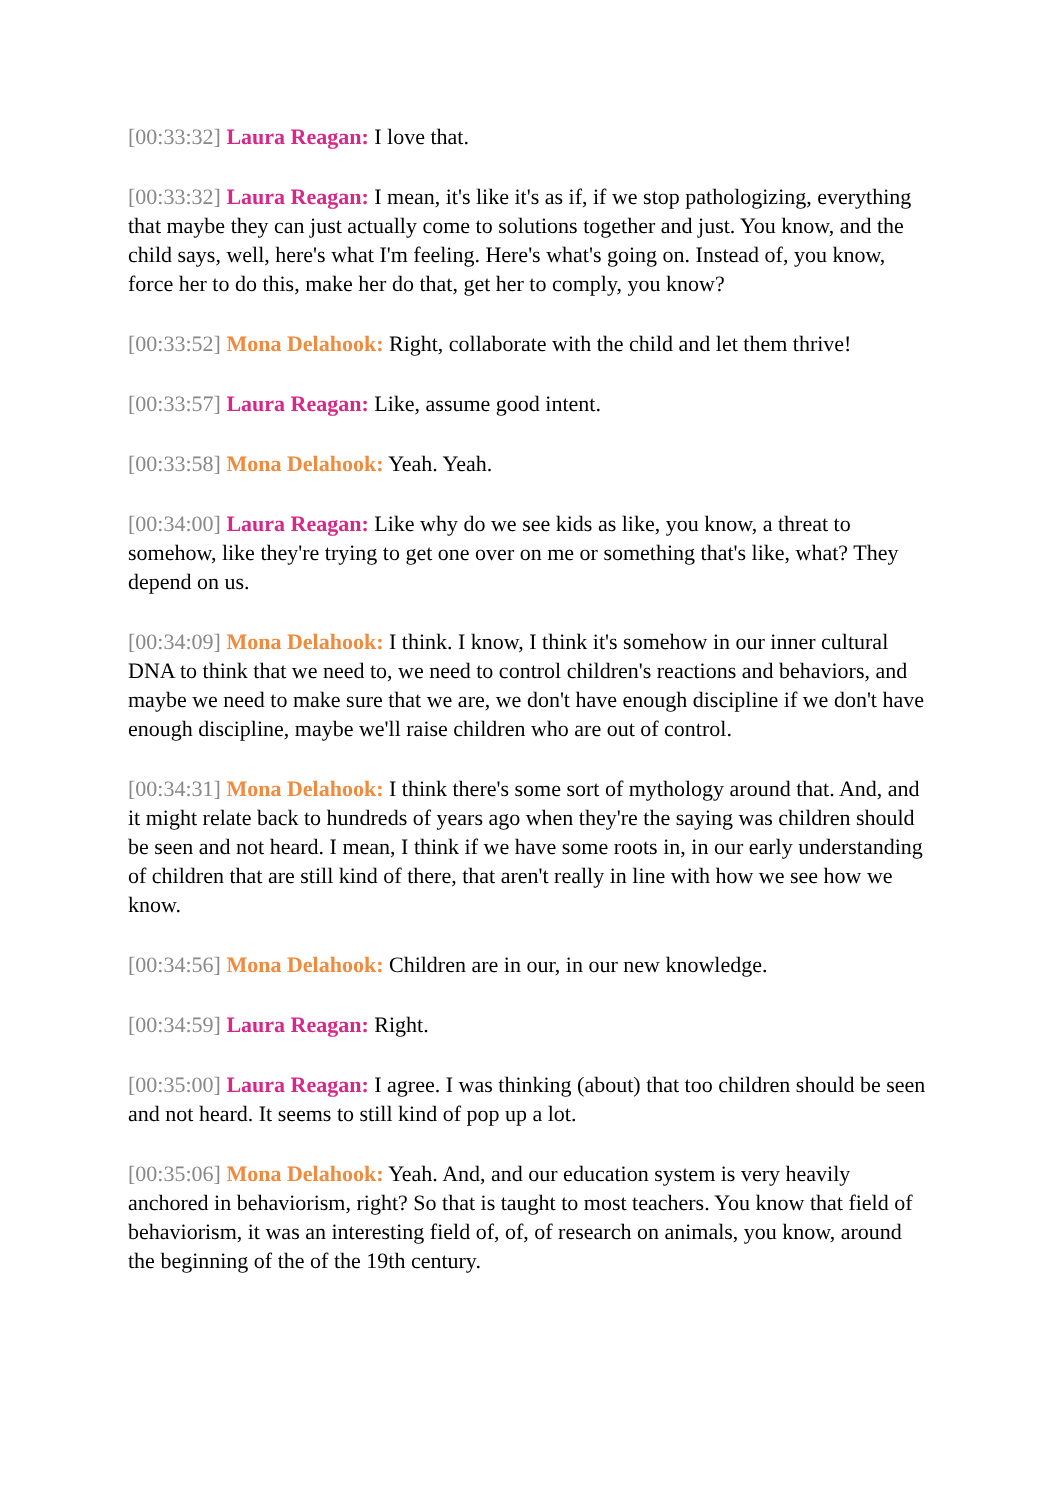[00:33:32] Laura Reagan: I love that.
[00:33:32] Laura Reagan: I mean, it's like it's as if, if we stop pathologizing, everything that maybe they can just actually come to solutions together and just. You know, and the child says, well, here's what I'm feeling. Here's what's going on. Instead of, you know, force her to do this, make her do that, get her to comply, you know?
[00:33:52] Mona Delahook: Right, collaborate with the child and let them thrive!
[00:33:57] Laura Reagan: Like, assume good intent.
[00:33:58] Mona Delahook: Yeah. Yeah.
[00:34:00] Laura Reagan: Like why do we see kids as like, you know, a threat to somehow, like they're trying to get one over on me or something that's like, what? They depend on us.
[00:34:09] Mona Delahook: I think. I know, I think it's somehow in our inner cultural DNA to think that we need to, we need to control children's reactions and behaviors, and maybe we need to make sure that we are, we don't have enough discipline if we don't have enough discipline, maybe we'll raise children who are out of control.
[00:34:31] Mona Delahook: I think there's some sort of mythology around that. And, and it might relate back to hundreds of years ago when they're the saying was children should be seen and not heard. I mean, I think if we have some roots in, in our early understanding of children that are still kind of there, that aren't really in line with how we see how we know.
[00:34:56] Mona Delahook: Children are in our, in our new knowledge.
[00:34:59] Laura Reagan: Right.
[00:35:00] Laura Reagan: I agree. I was thinking (about) that too children should be seen and not heard. It seems to still kind of pop up a lot.
[00:35:06] Mona Delahook: Yeah. And, and our education system is very heavily anchored in behaviorism, right? So that is taught to most teachers. You know that field of behaviorism, it was an interesting field of, of, of research on animals, you know, around the beginning of the of the 19th century.